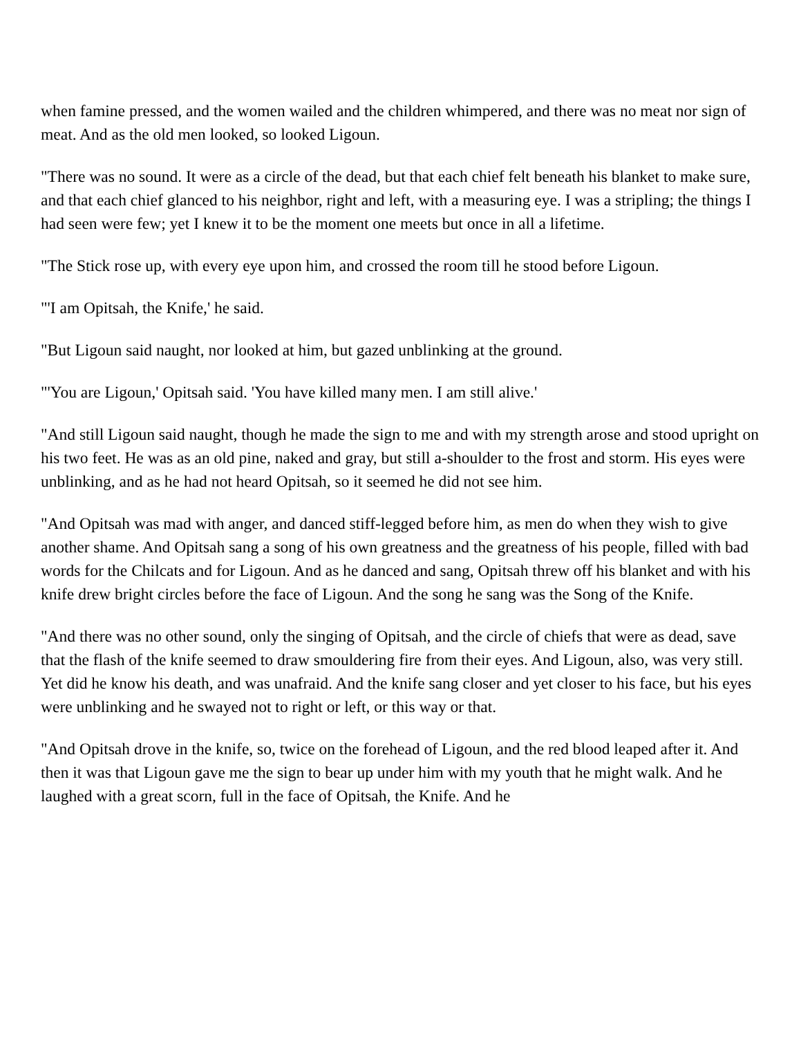when famine pressed, and the women wailed and the children whimpered, and there was no meat nor sign of meat. And as the old men looked, so looked Ligoun.
"There was no sound. It were as a circle of the dead, but that each chief felt beneath his blanket to make sure, and that each chief glanced to his neighbor, right and left, with a measuring eye. I was a stripling; the things I had seen were few; yet I knew it to be the moment one meets but once in all a lifetime.
"The Stick rose up, with every eye upon him, and crossed the room till he stood before Ligoun.
"'I am Opitsah, the Knife,' he said.
"But Ligoun said naught, nor looked at him, but gazed unblinking at the ground.
"'You are Ligoun,' Opitsah said. 'You have killed many men. I am still alive.'
"And still Ligoun said naught, though he made the sign to me and with my strength arose and stood upright on his two feet. He was as an old pine, naked and gray, but still a-shoulder to the frost and storm. His eyes were unblinking, and as he had not heard Opitsah, so it seemed he did not see him.
"And Opitsah was mad with anger, and danced stiff-legged before him, as men do when they wish to give another shame. And Opitsah sang a song of his own greatness and the greatness of his people, filled with bad words for the Chilcats and for Ligoun. And as he danced and sang, Opitsah threw off his blanket and with his knife drew bright circles before the face of Ligoun. And the song he sang was the Song of the Knife.
"And there was no other sound, only the singing of Opitsah, and the circle of chiefs that were as dead, save that the flash of the knife seemed to draw smouldering fire from their eyes. And Ligoun, also, was very still. Yet did he know his death, and was unafraid. And the knife sang closer and yet closer to his face, but his eyes were unblinking and he swayed not to right or left, or this way or that.
"And Opitsah drove in the knife, so, twice on the forehead of Ligoun, and the red blood leaped after it. And then it was that Ligoun gave me the sign to bear up under him with my youth that he might walk. And he laughed with a great scorn, full in the face of Opitsah, the Knife. And he